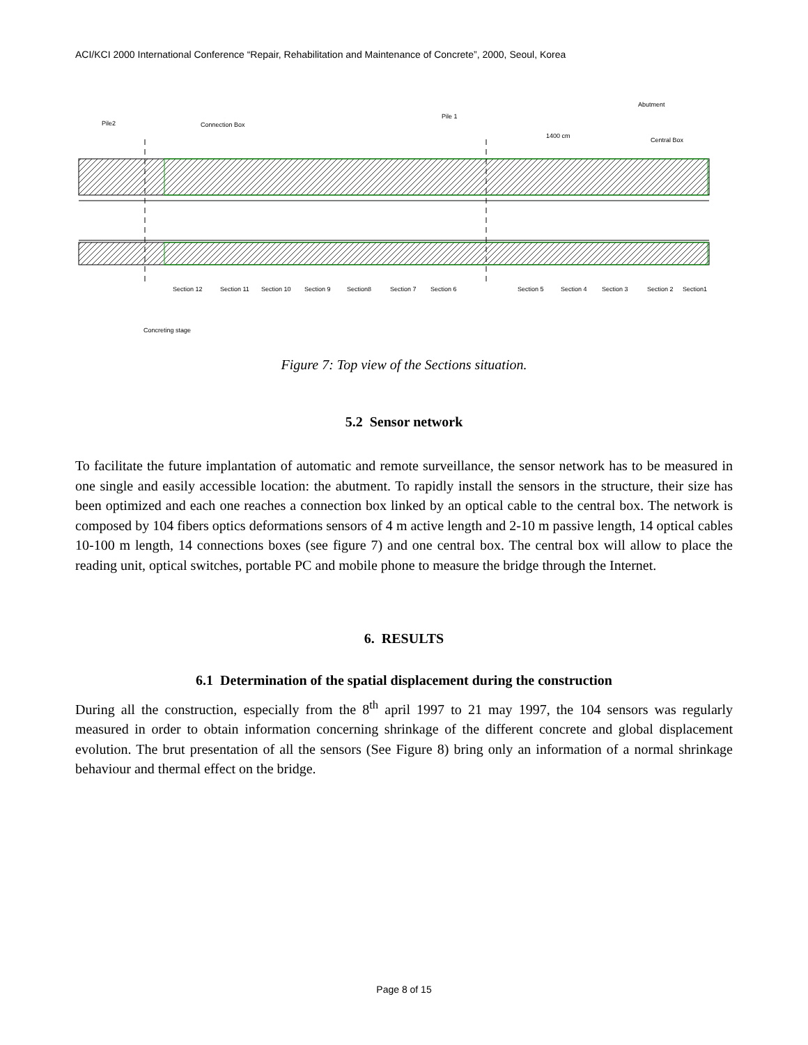ACI/KCI 2000 International Conference “Repair, Rehabilitation and Maintenance of Concrete”, 2000, Seoul, Korea
Pile2
Connection Box
Pile 1
Abutment
Central Box
1400 cm
Section 12
Section 11
Section 10
Section 9
Section8
Section 7
Section 6
Section 5
Section 4
Section 3
Section 2
Section1
Concreting stage
Figure 7: Top view of the Sections situation.
5.2 Sensor network
To facilitate the future implantation of automatic and remote surveillance, the sensor network has to be measured in one single and easily accessible location: the abutment. To rapidly install the sensors in the structure, their size has been optimized and each one reaches a connection box linked by an optical cable to the central box. The network is composed by 104 fibers optics deformations sensors of 4 m active length and 2-10 m passive length, 14 optical cables 10-100 m length, 14 connections boxes (see figure 7) and one central box. The central box will allow to place the reading unit, optical switches, portable PC and mobile phone to measure the bridge through the Internet.
6. RESULTS
6.1 Determination of the spatial displacement during the construction
During all the construction, especially from the 8<sup>th</sup> april 1997 to 21 may 1997, the 104 sensors was regularly measured in order to obtain information concerning shrinkage of the different concrete and global displacement evolution. The brut presentation of all the sensors (See Figure 8) bring only an information of a normal shrinkage behaviour and thermal effect on the bridge.
Page 8 of 15